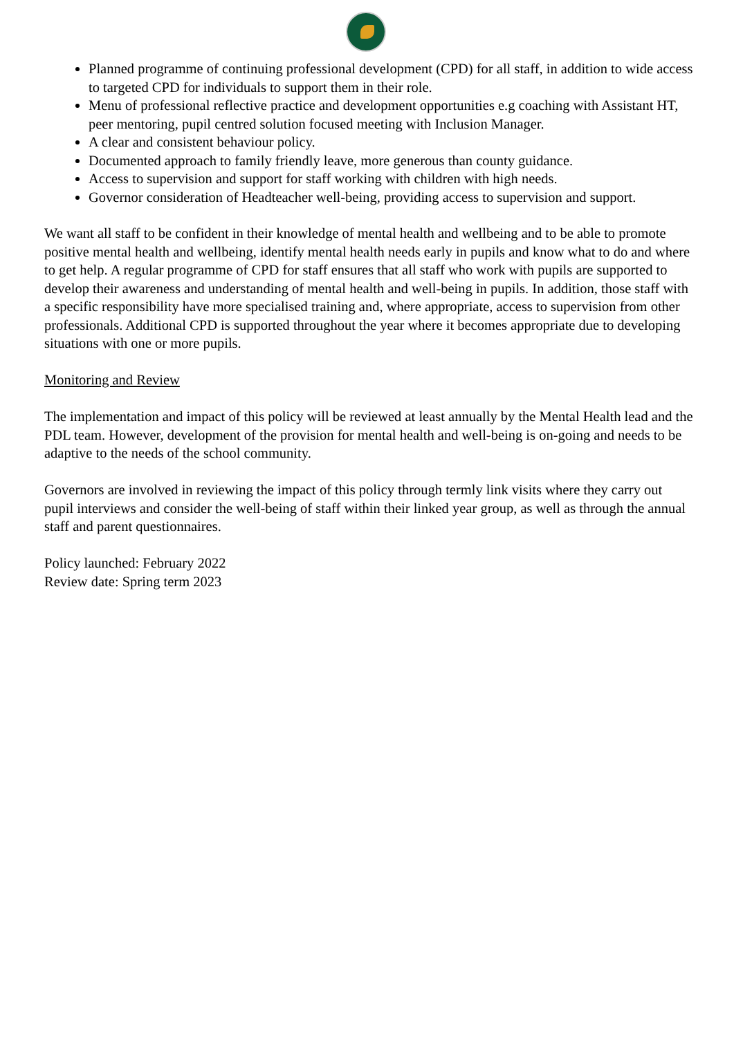Planned programme of continuing professional development (CPD) for all staff, in addition to wide access to targeted CPD for individuals to support them in their role.
Menu of professional reflective practice and development opportunities e.g coaching with Assistant HT, peer mentoring, pupil centred solution focused meeting with Inclusion Manager.
A clear and consistent behaviour policy.
Documented approach to family friendly leave, more generous than county guidance.
Access to supervision and support for staff working with children with high needs.
Governor consideration of Headteacher well-being, providing access to supervision and support.
We want all staff to be confident in their knowledge of mental health and wellbeing and to be able to promote positive mental health and wellbeing, identify mental health needs early in pupils and know what to do and where to get help. A regular programme of CPD for staff ensures that all staff who work with pupils are supported to develop their awareness and understanding of mental health and well-being in pupils. In addition, those staff with a specific responsibility have more specialised training and, where appropriate, access to supervision from other professionals. Additional CPD is supported throughout the year where it becomes appropriate due to developing situations with one or more pupils.
Monitoring and Review
The implementation and impact of this policy will be reviewed at least annually by the Mental Health lead and the PDL team. However, development of the provision for mental health and well-being is on-going and needs to be adaptive to the needs of the school community.
Governors are involved in reviewing the impact of this policy through termly link visits where they carry out pupil interviews and consider the well-being of staff within their linked year group, as well as through the annual staff and parent questionnaires.
Policy launched: February 2022
Review date: Spring term 2023